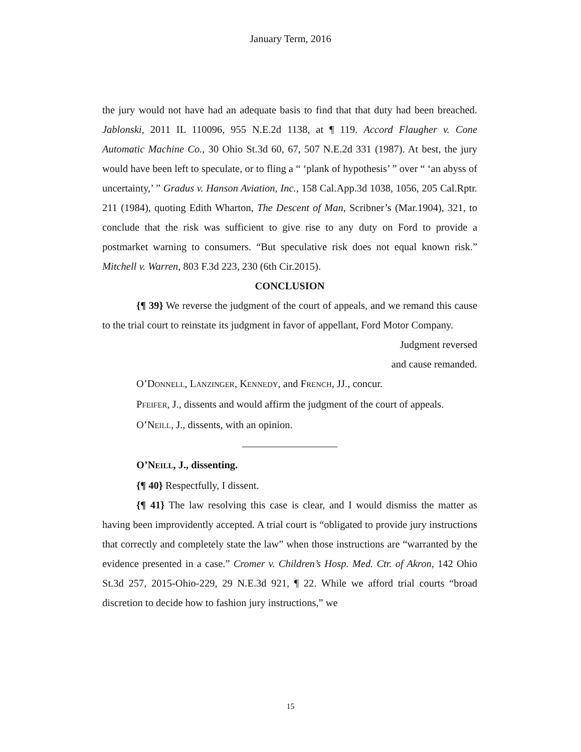January Term, 2016
the jury would not have had an adequate basis to find that that duty had been breached. Jablonski, 2011 IL 110096, 955 N.E.2d 1138, at ¶ 119. Accord Flaugher v. Cone Automatic Machine Co., 30 Ohio St.3d 60, 67, 507 N.E.2d 331 (1987). At best, the jury would have been left to speculate, or to fling a “ ‘plank of hypothesis’ ” over “ ‘an abyss of uncertainty,’ ” Gradus v. Hanson Aviation, Inc., 158 Cal.App.3d 1038, 1056, 205 Cal.Rptr. 211 (1984), quoting Edith Wharton, The Descent of Man, Scribner’s (Mar.1904), 321, to conclude that the risk was sufficient to give rise to any duty on Ford to provide a postmarket warning to consumers. “But speculative risk does not equal known risk.” Mitchell v. Warren, 803 F.3d 223, 230 (6th Cir.2015).
CONCLUSION
{¶ 39} We reverse the judgment of the court of appeals, and we remand this cause to the trial court to reinstate its judgment in favor of appellant, Ford Motor Company.
Judgment reversed
and cause remanded.
O’DONNELL, LANZINGER, KENNEDY, and FRENCH, JJ., concur.
PFEIFER, J., dissents and would affirm the judgment of the court of appeals.
O’NEILL, J., dissents, with an opinion.
O’NEILL, J., dissenting.
{¶ 40} Respectfully, I dissent.
{¶ 41} The law resolving this case is clear, and I would dismiss the matter as having been improvidently accepted. A trial court is “obligated to provide jury instructions that correctly and completely state the law” when those instructions are “warranted by the evidence presented in a case.” Cromer v. Children’s Hosp. Med. Ctr. of Akron, 142 Ohio St.3d 257, 2015-Ohio-229, 29 N.E.3d 921, ¶ 22. While we afford trial courts “broad discretion to decide how to fashion jury instructions,” we
15